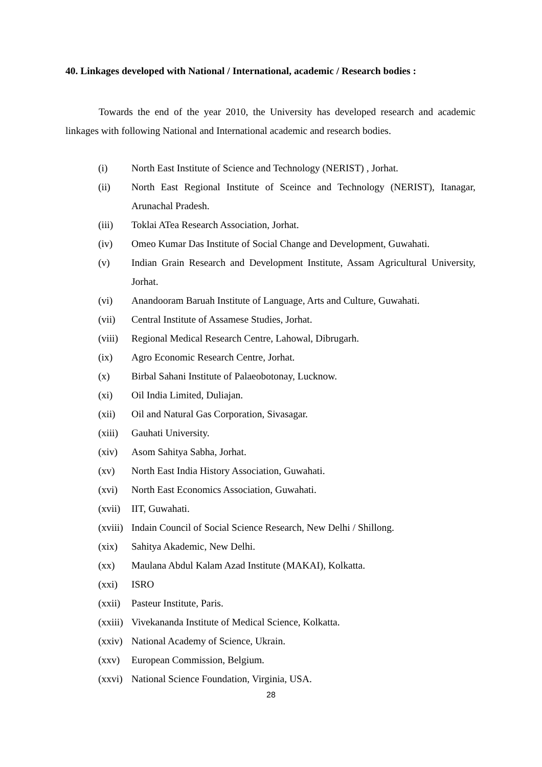40. Linkages developed with National / International, academic / Research bodies :
Towards the end of the year 2010, the University has developed research and academic linkages with following National and International academic and research bodies.
(i) North East Institute of Science and Technology (NERIST) , Jorhat.
(ii) North East Regional Institute of Sceince and Technology (NERIST), Itanagar, Arunachal Pradesh.
(iii) Toklai ATea Research Association, Jorhat.
(iv) Omeo Kumar Das Institute of Social Change and Development, Guwahati.
(v) Indian Grain Research and Development Institute, Assam Agricultural University, Jorhat.
(vi) Anandooram Baruah Institute of Language, Arts and Culture, Guwahati.
(vii) Central Institute of Assamese Studies, Jorhat.
(viii) Regional Medical Research Centre, Lahowal, Dibrugarh.
(ix) Agro Economic Research Centre, Jorhat.
(x) Birbal Sahani Institute of Palaeobotonay, Lucknow.
(xi) Oil India Limited, Duliajan.
(xii) Oil and Natural Gas Corporation, Sivasagar.
(xiii) Gauhati University.
(xiv) Asom Sahitya Sabha, Jorhat.
(xv) North East India History Association, Guwahati.
(xvi) North East Economics Association, Guwahati.
(xvii) IIT, Guwahati.
(xviii) Indain Council of Social Science Research, New Delhi / Shillong.
(xix) Sahitya Akademic, New Delhi.
(xx) Maulana Abdul Kalam Azad Institute (MAKAI), Kolkatta.
(xxi) ISRO
(xxii) Pasteur Institute, Paris.
(xxiii) Vivekananda Institute of Medical Science, Kolkatta.
(xxiv) National Academy of Science, Ukrain.
(xxv) European Commission, Belgium.
(xxvi) National Science Foundation, Virginia, USA.
28